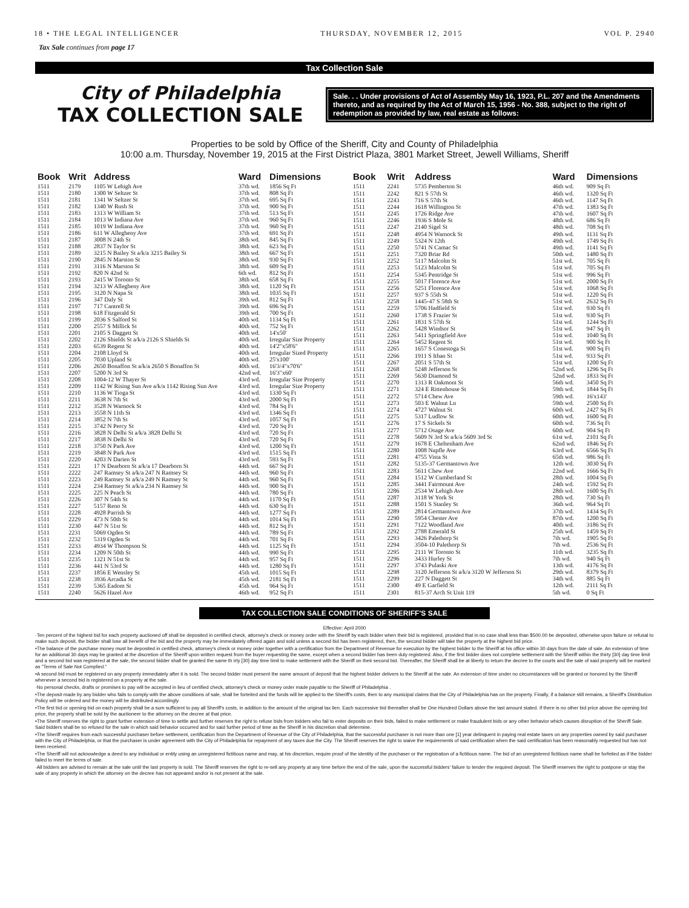18 • THE LEGAL INTELLIGENCER THURSDAY, NOVEMBER 12, 2015 VOL P. 2940
Tax Sale continues from page 17
Tax Collection Sale
City of Philadelphia
TAX COLLECTION SALE
Sale. . . Under provisions of Act of Assembly May 16, 1923, P.L. 207 and the Amendments thereto, and as required by the Act of March 15, 1956 - No. 388, subject to the right of redemption as provided by law, real estate as follows:
Properties to be sold by Office of the Sheriff, City and County of Philadelphia
10:00 a.m. Thursday, November 19, 2015 at the First District Plaza, 3801 Market Street, Jewell Williams, Sheriff
| Book | Writ | Address | Ward | Dimensions |
| --- | --- | --- | --- | --- |
| 1511 | 2179 | 1105 W Lehigh Ave | 37th wd. | 1856 Sq Ft |
| 1511 | 2180 | 1300 W Seltzer St | 37th wd. | 808 Sq Ft |
| 1511 | 2181 | 1341 W Seltzer St | 37th wd. | 695 Sq Ft |
| 1511 | 2182 | 1340 W Rush St | 37th wd. | 900 Sq Ft |
| 1511 | 2183 | 1313 W William St | 37th wd. | 513 Sq Ft |
| 1511 | 2184 | 1013 W Indiana Ave | 37th wd. | 960 Sq Ft |
| 1511 | 2185 | 1019 W Indiana Ave | 37th wd. | 960 Sq Ft |
| 1511 | 2186 | 611 W Allegheny Ave | 37th wd. | 691 Sq Ft |
| 1511 | 2187 | 3008 N 24th St | 38th wd. | 845 Sq Ft |
| 1511 | 2188 | 2837 N Taylor St | 38th wd. | 623 Sq Ft |
| 1511 | 2189 | 3215 N Bailey St a/k/a 3215 Bailey St | 38th wd. | 667 Sq Ft |
| 1511 | 2190 | 2845 N Marston St | 38th wd. | 930 Sq Ft |
| 1511 | 2191 | 3116 N Marston St | 38th wd. | 609 Sq Ft |
| 1511 | 2192 | 820 N 42nd St | 6th wd. | 812 Sq Ft |
| 1511 | 2193 | 2415 W Toronto St | 38th wd. | 658 Sq Ft |
| 1511 | 2194 | 3213 W Allegheny Ave | 38th wd. | 1120 Sq Ft |
| 1511 | 2195 | 3120 N Napa St | 38th wd. | 1035 Sq Ft |
| 1511 | 2196 | 347 Daly St | 39th wd. | 812 Sq Ft |
| 1511 | 2197 | 717 Cantrell St | 39th wd. | 696 Sq Ft |
| 1511 | 2198 | 618 Fitzgerald St | 39th wd. | 700 Sq Ft |
| 1511 | 2199 | 2036 S Salford St | 40th wd. | 1134 Sq Ft |
| 1511 | 2200 | 2557 S Millick St | 40th wd. | 752 Sq Ft |
| 1511 | 2201 | 2105 S Daggett St | 40th wd. | 14'x50' |
| 1511 | 2202 | 2126 Shields St a/k/a 2126 S Shields St | 40th wd. | Irregular Size Property |
| 1511 | 2203 | 6539 Regent St | 40th wd. | 14'2"x58'6" |
| 1511 | 2204 | 2108 Lloyd St | 40th wd. | Irregular Sized Property |
| 1511 | 2205 | 7030 Upland St | 40th wd. | 25'x100' |
| 1511 | 2206 | 2650 Bonaffon St a/k/a 2650 S Bonaffon St | 40th wd. | 16'3/4"x70'6" |
| 1511 | 2207 | 5200 N 3rd St | 42nd wd. | 16'3"x60' |
| 1511 | 2208 | 1004-12 W Thayer St | 43rd wd. | Irregular Size Property |
| 1511 | 2209 | 1142 W Rising Sun Ave a/k/a 1142 Rising Sun Ave | 43rd wd. | Irregular Size Property |
| 1511 | 2210 | 1136 W Tioga St | 43rd wd. | 1330 Sq Ft |
| 1511 | 2211 | 3638 N 7th St | 43rd wd. | 2000 Sq Ft |
| 1511 | 2212 | 3528 N Warnock St | 43rd wd. | 784 Sq Ft |
| 1511 | 2213 | 3558 N 11th St | 43rd wd. | 1346 Sq Ft |
| 1511 | 2214 | 3852 N 7th St | 43rd wd. | 1057 Sq Ft |
| 1511 | 2215 | 3742 N Percy St | 43rd wd. | 720 Sq Ft |
| 1511 | 2216 | 3828 N Delhi St a/k/a 3828 Delhi St | 43rd wd. | 720 Sq Ft |
| 1511 | 2217 | 3838 N Delhi St | 43rd wd. | 720 Sq Ft |
| 1511 | 2218 | 3750 N Park Ave | 43rd wd. | 1200 Sq Ft |
| 1511 | 2219 | 3848 N Park Ave | 43rd wd. | 1515 Sq Ft |
| 1511 | 2220 | 4203 N Darien St | 43rd wd. | 593 Sq Ft |
| 1511 | 2221 | 17 N Dearborn St a/k/a 17 Dearborn St | 44th wd. | 667 Sq Ft |
| 1511 | 2222 | 247 Ramsey St a/k/a 247 N Ramsey St | 44th wd. | 960 Sq Ft |
| 1511 | 2223 | 249 Ramsey St a/k/a 249 N Ramsey St | 44th wd. | 960 Sq Ft |
| 1511 | 2224 | 234 Ramsey St a/k/a 234 N Ramsey St | 44th wd. | 900 Sq Ft |
| 1511 | 2225 | 225 N Peach St | 44th wd. | 780 Sq Ft |
| 1511 | 2226 | 307 N 54th St | 44th wd. | 1170 Sq Ft |
| 1511 | 2227 | 5157 Reno St | 44th wd. | 630 Sq Ft |
| 1511 | 2228 | 4928 Parrish St | 44th wd. | 1277 Sq Ft |
| 1511 | 2229 | 473 N 50th St | 44th wd. | 1014 Sq Ft |
| 1511 | 2230 | 447 N 51st St | 44th wd. | 812 Sq Ft |
| 1511 | 2231 | 5069 Ogden St | 44th wd. | 789 Sq Ft |
| 1511 | 2232 | 5319 Ogden St | 44th wd. | 701 Sq Ft |
| 1511 | 2233 | 4934 W Thompson St | 44th wd. | 1125 Sq Ft |
| 1511 | 2234 | 1209 N 50th St | 44th wd. | 990 Sq Ft |
| 1511 | 2235 | 1321 N 51st St | 44th wd. | 957 Sq Ft |
| 1511 | 2236 | 441 N 53rd St | 44th wd. | 1280 Sq Ft |
| 1511 | 2237 | 1856 E Wensley St | 45th wd. | 1015 Sq Ft |
| 1511 | 2238 | 3936 Arcadia St | 45th wd. | 2181 Sq Ft |
| 1511 | 2239 | 5365 Eadom St | 45th wd. | 964 Sq Ft |
| 1511 | 2240 | 5626 Hazel Ave | 46th wd. | 952 Sq Ft |
| Book | Writ | Address | Ward | Dimensions |
| --- | --- | --- | --- | --- |
| 1511 | 2241 | 5735 Pemberton St | 46th wd. | 909 Sq Ft |
| 1511 | 2242 | 821 S 57th St | 46th wd. | 1320 Sq Ft |
| 1511 | 2243 | 716 S 57th St | 46th wd. | 1147 Sq Ft |
| 1511 | 2244 | 1618 Willington St | 47th wd. | 1383 Sq Ft |
| 1511 | 2245 | 1726 Ridge Ave | 47th wd. | 1607 Sq Ft |
| 1511 | 2246 | 1936 S Mole St | 48th wd. | 686 Sq Ft |
| 1511 | 2247 | 2140 Sigel St | 48th wd. | 708 Sq Ft |
| 1511 | 2248 | 4954 N Warnock St | 49th wd. | 1131 Sq Ft |
| 1511 | 2249 | 5324 N 12th | 49th wd. | 1749 Sq Ft |
| 1511 | 2250 | 5741 N Camac St | 49th wd. | 1141 Sq Ft |
| 1511 | 2251 | 7320 Briar Rd | 50th wd. | 1480 Sq Ft |
| 1511 | 2252 | 5117 Malcolm St | 51st wd. | 705 Sq Ft |
| 1511 | 2253 | 5123 Malcolm St | 51st wd. | 705 Sq Ft |
| 1511 | 2254 | 5345 Pentridge St | 51st wd. | 996 Sq Ft |
| 1511 | 2255 | 5017 Florence Ave | 51st wd. | 2000 Sq Ft |
| 1511 | 2256 | 5251 Florence Ave | 51st wd. | 1068 Sq Ft |
| 1511 | 2257 | 937 S 55th St | 51st wd. | 1220 Sq Ft |
| 1511 | 2258 | 1445-47 S 58th St | 51st wd. | 2632 Sq Ft |
| 1511 | 2259 | 5706 Hadfield St | 51st wd. | 930 Sq Ft |
| 1511 | 2260 | 1738 S Frazier St | 51st wd. | 930 Sq Ft |
| 1511 | 2261 | 1831 S 57th St | 51st wd. | 1244 Sq Ft |
| 1511 | 2262 | 5428 Windsor St | 51st wd. | 947 Sq Ft |
| 1511 | 2263 | 5411 Springfield Ave | 51st wd. | 1040 Sq Ft |
| 1511 | 2264 | 5452 Regent St | 51st wd. | 900 Sq Ft |
| 1511 | 2265 | 1657 S Conestoga St | 51st wd. | 900 Sq Ft |
| 1511 | 2266 | 1911 S Ithan St | 51st wd. | 933 Sq Ft |
| 1511 | 2267 | 2051 S 57th St | 51st wd. | 1200 Sq Ft |
| 1511 | 2268 | 5248 Jefferson St | 52nd wd. | 1296 Sq Ft |
| 1511 | 2269 | 5630 Diamond St | 52nd wd. | 1833 Sq Ft |
| 1511 | 2270 | 1313 R Oakmont St | 56th wd. | 3450 Sq Ft |
| 1511 | 2271 | 324 E Rittenhouse St | 59th wd. | 1844 Sq Ft |
| 1511 | 2272 | 5714 Chew Ave | 59th wd. | 16'x143' |
| 1511 | 2273 | 503 E Walnut Ln | 59th wd. | 2500 Sq Ft |
| 1511 | 2274 | 4727 Walnut St | 60th wd. | 2427 Sq Ft |
| 1511 | 2275 | 5317 Ludlow St | 60th wd. | 1600 Sq Ft |
| 1511 | 2276 | 17 S Sickels St | 60th wd. | 736 Sq Ft |
| 1511 | 2277 | 5712 Osage Ave | 60th wd. | 904 Sq Ft |
| 1511 | 2278 | 5609 N 3rd St a/k/a 5609 3rd St | 61st wd. | 2101 Sq Ft |
| 1511 | 2279 | 1678 E Cheltenham Ave | 62nd wd. | 1846 Sq Ft |
| 1511 | 2280 | 1008 Napfle Ave | 63rd wd. | 6566 Sq Ft |
| 1511 | 2281 | 4755 Vista St | 65th wd. | 986 Sq Ft |
| 1511 | 2282 | 5135-37 Germantown Ave | 12th wd. | 3030 Sq Ft |
| 1511 | 2283 | 5611 Chew Ave | 22nd wd. | 1666 Sq Ft |
| 1511 | 2284 | 1512 W Cumberland St | 28th wd. | 1004 Sq Ft |
| 1511 | 2285 | 3441 Fairmount Ave | 24th wd. | 1592 Sq Ft |
| 1511 | 2286 | 2534 W Lehigh Ave | 28th wd. | 1600 Sq Ft |
| 1511 | 2287 | 3118 W York St | 28th wd. | 730 Sq Ft |
| 1511 | 2288 | 1501 S Stanley St | 36th wd. | 964 Sq Ft |
| 1511 | 2289 | 2814 Germantown Ave | 37th wd. | 1434 Sq Ft |
| 1511 | 2290 | 5954 Chester Ave | 87th wd. | 1200 Sq Ft |
| 1511 | 2291 | 7122 Woodland Ave | 40th wd. | 3186 Sq Ft |
| 1511 | 2292 | 2788 Emerald St | 25th wd. | 1459 Sq Ft |
| 1511 | 2293 | 3426 Palethorp St | 7th wd. | 1905 Sq Ft |
| 1511 | 2294 | 3504-10 Palethorp St | 7th wd. | 2536 Sq Ft |
| 1511 | 2295 | 2111 W Toronto St | 11th wd. | 3235 Sq Ft |
| 1511 | 2296 | 3433 Hurley St | 7th wd. | 940 Sq Ft |
| 1511 | 2297 | 3743 Pulaski Ave | 13th wd. | 4176 Sq Ft |
| 1511 | 2298 | 3120 Jefferson St a/k/a 3120 W Jefferson St | 29th wd. | 8379 Sq Ft |
| 1511 | 2299 | 227 N Daggett St | 34th wd. | 885 Sq Ft |
| 1511 | 2300 | 49 E Garfield St | 12th wd. | 2111 Sq Ft |
| 1511 | 2301 | 815-37 Arch St Unit 119 | 5th wd. | 0 Sq Ft |
TAX COLLECTION SALE CONDITIONS OF SHERIFF'S SALE
Effective: April 2000
·Ten percent of the highest bid for each property auctioned off shall be deposited in certified check, attorney's check or money order with the Sheriff by each bidder when their bid is registered, provided that in no case shall less than $500.00 be deposited, otherwise upon failure or refusal to make such deposit, the bidder shall lose all benefit of the bid and the property may be immediately offered again and sold unless a second bid has been registered, then, the second bidder will take the property at the highest bid price.
•The balance of the purchase money must be deposited in certified check, attorney's check or money order together with a certification from the Department of Revenue for execution by the highest bidder to the Sheriff at his office within 30 days from the date of sale. An extension of time for an additional 30 days may be granted at the discretion of the Sheriff upon written request from the buyer requesting the same, except when a second bidder has been duly registered. Also, if the first bidder does not complete settlement with the Sheriff within the thirty [30] day time limit and a second bid was registered at the sale, the second bidder shall be granted the same th irty [30] day time limit to make settlement with the Sheriff on their second bid. Thereafter, the Sheriff shall be at liberty to return the decree to the courts and the sale of said property will be marked as "Terms of Sale Not Complied."
•A second bid must be registered on any property immediately after it is sold. The second bidder must present the same amount of deposit that the highest bidder delivers to the Sheriff at the sale. An extension of time under no circumstances will be granted or honored by the Sheriff whenever a second bid is registered on a property at the sale.
·No personal checks, drafts or promises to pay will be accepted in lieu of certified check, attorney's check or money order made payable to the Sheriff of Philadelphia .
•The deposit made by any bidder who fails to comply with the above conditions of sale, shall be forteited and the funds will be applied to the Sheriff's costs, then to any municipal claims that the City of Philadelphia has on the property. Finally, if a balance still remains, a Sheriff's Distribution Policy will be ordered and the money will be distributed accordingly.
•The first bid or opening bid on each property shall be a sum sufficient to pay all Sheriff's costs, in addition to the amount of the original tax lien. Each successive bid thereafter shall be One Hundred Dollars above the last amount stated. If there is no other bid price above the opening bid price, the property shall be sold by the auctioneer to the attorney on the decree at that price.
•The Sheriff reserves the right to grant further extension of time to settle and further reserves the right to refuse bids from bidders who fail to enter deposits on their bids, failed to make settlement or make fraudulent bids or any other behavior which causes disruption of the Sheriff Sale. Said bidders shall be so refused for the sale in which said behavior occurred and for said further period of time as the Sheriff in his discretion shall determine.
•The Sheriff requires from each successful purchaser before settlement, certification from the Department of Revenue of the City of Philadelphia, that the successful purchaser is not more than one [1] year delinquent in paying real estate taxes on any properties owned by said purchaser with the City of Philadelphia, or that the purchaser is under agreement with the City of Philadelphia for repayment of any taxes due the City. The Sheriff reserves the right to waive the requirements of said certification when the said certification has been reasonably requested but has not been received.
•The Sheriff will not acknowledge a deed to any individual or entity using an unregistered fictitious name and may, at his discretion, require proof of the identity of the purchaser or the registration of a fictitious name. The bid of an unregistered fictitious name shall be forfeited as if the bidder failed to meet the terms of sale.
·All bidders are advised to remain at the sale until the last property is sold. The Sheriff reserves the right to re-sell any property at any time before the end of the sale, upon the successful bidders' failure to tender the required deposit. The Sheriff reserves the right to postpone or stay the sale of any property in which the attorney on the decree has not appeared and/or is not present at the sale.